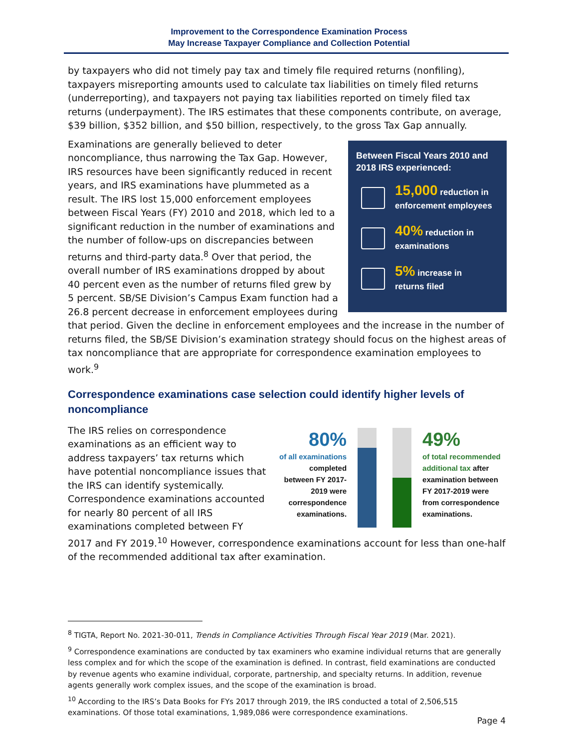Improvement to the Correspondence Examination Process
May Increase Taxpayer Compliance and Collection Potential
by taxpayers who did not timely pay tax and timely file required returns (nonfiling), taxpayers misreporting amounts used to calculate tax liabilities on timely filed returns (underreporting), and taxpayers not paying tax liabilities reported on timely filed tax returns (underpayment). The IRS estimates that these components contribute, on average, $39 billion, $352 billion, and $50 billion, respectively, to the gross Tax Gap annually.
Between Fiscal Years 2010 and 2018 IRS experienced:
15,000 reduction in
enforcement employees
40% reduction in
examinations
5% increase in
returns filed
Examinations are generally believed to deter noncompliance, thus narrowing the Tax Gap. However, IRS resources have been significantly reduced in recent years, and IRS examinations have plummeted as a result. The IRS lost 15,000 enforcement employees between Fiscal Years (FY) 2010 and 2018, which led to a significant reduction in the number of examinations and the number of follow-ups on discrepancies between returns and third-party data.<sup>8</sup> Over that period, the overall number of IRS examinations dropped by about 40 percent even as the number of returns filed grew by 5 percent. SB/SE Division’s Campus Exam function had a 26.8 percent decrease in enforcement employees during that period. Given the decline in enforcement employees and the increase in the number of returns filed, the SB/SE Division’s examination strategy should focus on the highest areas of tax noncompliance that are appropriate for correspondence examination employees to work.<sup>9</sup>
Correspondence examinations case selection could identify higher levels of noncompliance
80%
of all examinations
completed between FY 2017-2019 were correspondence examinations.
49%
of total recommended additional tax after examination between FY 2017-2019 were from correspondence examinations.
The IRS relies on correspondence examinations as an efficient way to address taxpayers’ tax returns which have potential noncompliance issues that the IRS can identify systemically. Correspondence examinations accounted for nearly 80 percent of all IRS examinations completed between FY 2017 and FY 2019.<sup>10</sup> However, correspondence examinations account for less than one-half of the recommended additional tax after examination.
<sup>8</sup> TIGTA, Report No. 2021-30-011, Trends in Compliance Activities Through Fiscal Year 2019 (Mar. 2021).
<sup>9</sup> Correspondence examinations are conducted by tax examiners who examine individual returns that are generally less complex and for which the scope of the examination is defined. In contrast, field examinations are conducted by revenue agents who examine individual, corporate, partnership, and specialty returns. In addition, revenue agents generally work complex issues, and the scope of the examination is broad.
<sup>10</sup> According to the IRS’s Data Books for FYs 2017 through 2019, the IRS conducted a total of 2,506,515 examinations. Of those total examinations, 1,989,086 were correspondence examinations.
Page 4